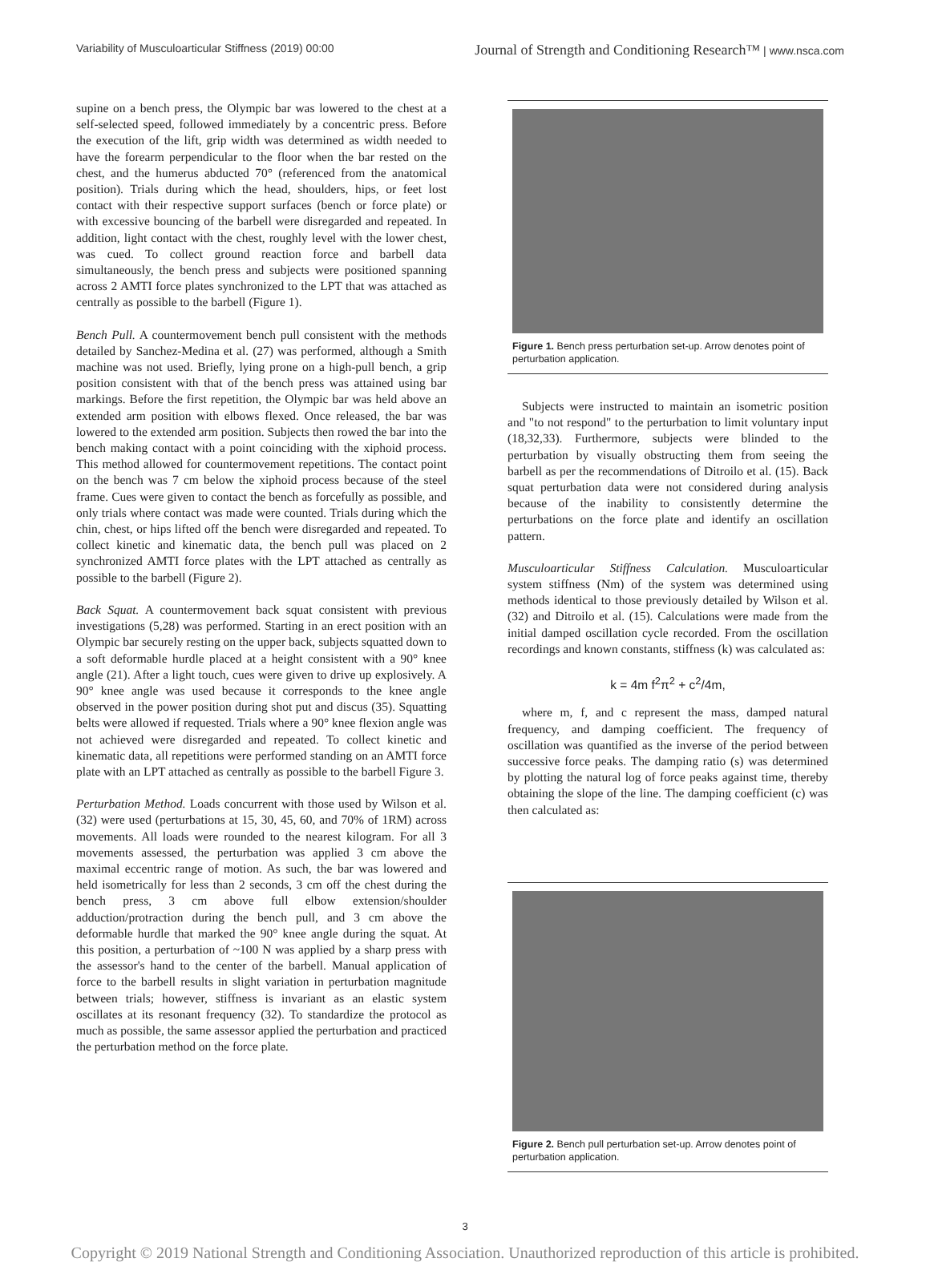Variability of Musculoarticular Stiffness (2019) 00:00 Journal of Strength and Conditioning Research™ | www.nsca.com
supine on a bench press, the Olympic bar was lowered to the chest at a self-selected speed, followed immediately by a concentric press. Before the execution of the lift, grip width was determined as width needed to have the forearm perpendicular to the floor when the bar rested on the chest, and the humerus abducted 70° (referenced from the anatomical position). Trials during which the head, shoulders, hips, or feet lost contact with their respective support surfaces (bench or force plate) or with excessive bouncing of the barbell were disregarded and repeated. In addition, light contact with the chest, roughly level with the lower chest, was cued. To collect ground reaction force and barbell data simultaneously, the bench press and subjects were positioned spanning across 2 AMTI force plates synchronized to the LPT that was attached as centrally as possible to the barbell (Figure 1).
Bench Pull. A countermovement bench pull consistent with the methods detailed by Sanchez-Medina et al. (27) was performed, although a Smith machine was not used. Briefly, lying prone on a high-pull bench, a grip position consistent with that of the bench press was attained using bar markings. Before the first repetition, the Olympic bar was held above an extended arm position with elbows flexed. Once released, the bar was lowered to the extended arm position. Subjects then rowed the bar into the bench making contact with a point coinciding with the xiphoid process. This method allowed for countermovement repetitions. The contact point on the bench was 7 cm below the xiphoid process because of the steel frame. Cues were given to contact the bench as forcefully as possible, and only trials where contact was made were counted. Trials during which the chin, chest, or hips lifted off the bench were disregarded and repeated. To collect kinetic and kinematic data, the bench pull was placed on 2 synchronized AMTI force plates with the LPT attached as centrally as possible to the barbell (Figure 2).
Back Squat. A countermovement back squat consistent with previous investigations (5,28) was performed. Starting in an erect position with an Olympic bar securely resting on the upper back, subjects squatted down to a soft deformable hurdle placed at a height consistent with a 90° knee angle (21). After a light touch, cues were given to drive up explosively. A 90° knee angle was used because it corresponds to the knee angle observed in the power position during shot put and discus (35). Squatting belts were allowed if requested. Trials where a 90° knee flexion angle was not achieved were disregarded and repeated. To collect kinetic and kinematic data, all repetitions were performed standing on an AMTI force plate with an LPT attached as centrally as possible to the barbell Figure 3.
Perturbation Method. Loads concurrent with those used by Wilson et al. (32) were used (perturbations at 15, 30, 45, 60, and 70% of 1RM) across movements. All loads were rounded to the nearest kilogram. For all 3 movements assessed, the perturbation was applied 3 cm above the maximal eccentric range of motion. As such, the bar was lowered and held isometrically for less than 2 seconds, 3 cm off the chest during the bench press, 3 cm above full elbow extension/shoulder adduction/protraction during the bench pull, and 3 cm above the deformable hurdle that marked the 90° knee angle during the squat. At this position, a perturbation of ~100 N was applied by a sharp press with the assessor's hand to the center of the barbell. Manual application of force to the barbell results in slight variation in perturbation magnitude between trials; however, stiffness is invariant as an elastic system oscillates at its resonant frequency (32). To standardize the protocol as much as possible, the same assessor applied the perturbation and practiced the perturbation method on the force plate.
Figure 1. Bench press perturbation set-up. Arrow denotes point of perturbation application.
Subjects were instructed to maintain an isometric position and "to not respond" to the perturbation to limit voluntary input (18,32,33). Furthermore, subjects were blinded to the perturbation by visually obstructing them from seeing the barbell as per the recommendations of Ditroilo et al. (15). Back squat perturbation data were not considered during analysis because of the inability to consistently determine the perturbations on the force plate and identify an oscillation pattern.
Musculoarticular Stiffness Calculation. Musculoarticular system stiffness (Nm) of the system was determined using methods identical to those previously detailed by Wilson et al. (32) and Ditroilo et al. (15). Calculations were made from the initial damped oscillation cycle recorded. From the oscillation recordings and known constants, stiffness (k) was calculated as:
k = 4m f<sup>2</sup>π<sup>2</sup> + c<sup>2</sup>/4m,
where m, f, and c represent the mass, damped natural frequency, and damping coefficient. The frequency of oscillation was quantified as the inverse of the period between successive force peaks. The damping ratio (s) was determined by plotting the natural log of force peaks against time, thereby obtaining the slope of the line. The damping coefficient (c) was then calculated as:
Figure 2. Bench pull perturbation set-up. Arrow denotes point of perturbation application.
3
Copyright © 2019 National Strength and Conditioning Association. Unauthorized reproduction of this article is prohibited.